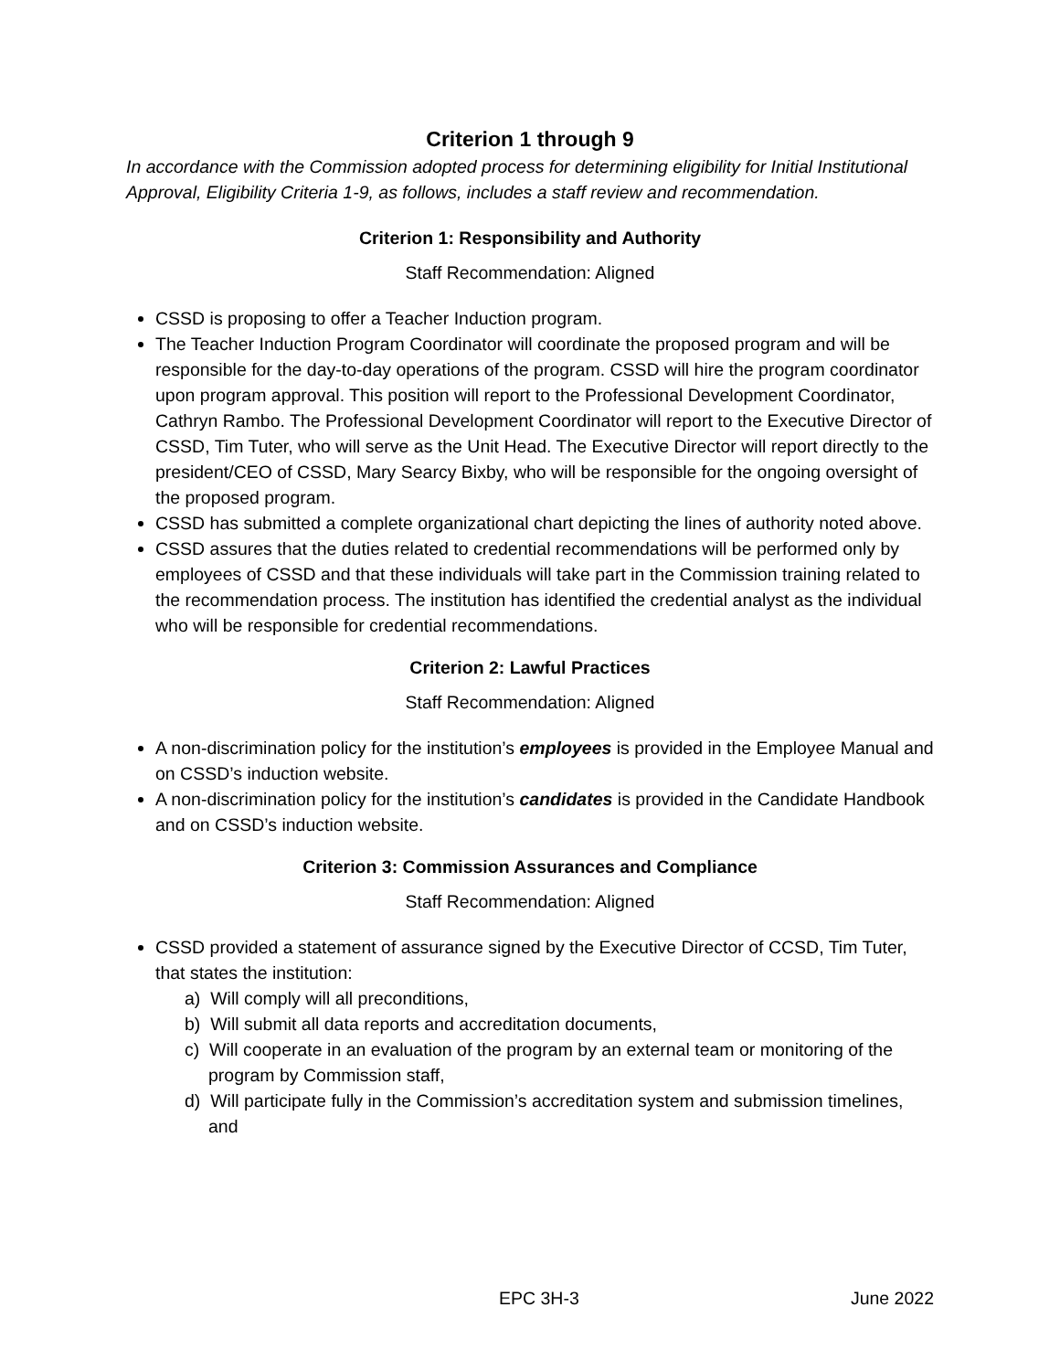Criterion 1 through 9
In accordance with the Commission adopted process for determining eligibility for Initial Institutional Approval, Eligibility Criteria 1-9, as follows, includes a staff review and recommendation.
Criterion 1: Responsibility and Authority
Staff Recommendation: Aligned
CSSD is proposing to offer a Teacher Induction program.
The Teacher Induction Program Coordinator will coordinate the proposed program and will be responsible for the day-to-day operations of the program. CSSD will hire the program coordinator upon program approval. This position will report to the Professional Development Coordinator, Cathryn Rambo. The Professional Development Coordinator will report to the Executive Director of CSSD, Tim Tuter, who will serve as the Unit Head. The Executive Director will report directly to the president/CEO of CSSD, Mary Searcy Bixby, who will be responsible for the ongoing oversight of the proposed program.
CSSD has submitted a complete organizational chart depicting the lines of authority noted above.
CSSD assures that the duties related to credential recommendations will be performed only by employees of CSSD and that these individuals will take part in the Commission training related to the recommendation process. The institution has identified the credential analyst as the individual who will be responsible for credential recommendations.
Criterion 2: Lawful Practices
Staff Recommendation: Aligned
A non-discrimination policy for the institution’s employees is provided in the Employee Manual and on CSSD’s induction website.
A non-discrimination policy for the institution’s candidates is provided in the Candidate Handbook and on CSSD’s induction website.
Criterion 3: Commission Assurances and Compliance
Staff Recommendation: Aligned
CSSD provided a statement of assurance signed by the Executive Director of CCSD, Tim Tuter, that states the institution:
a) Will comply will all preconditions,
b) Will submit all data reports and accreditation documents,
c) Will cooperate in an evaluation of the program by an external team or monitoring of the program by Commission staff,
d) Will participate fully in the Commission’s accreditation system and submission timelines, and
EPC 3H-3 June 2022